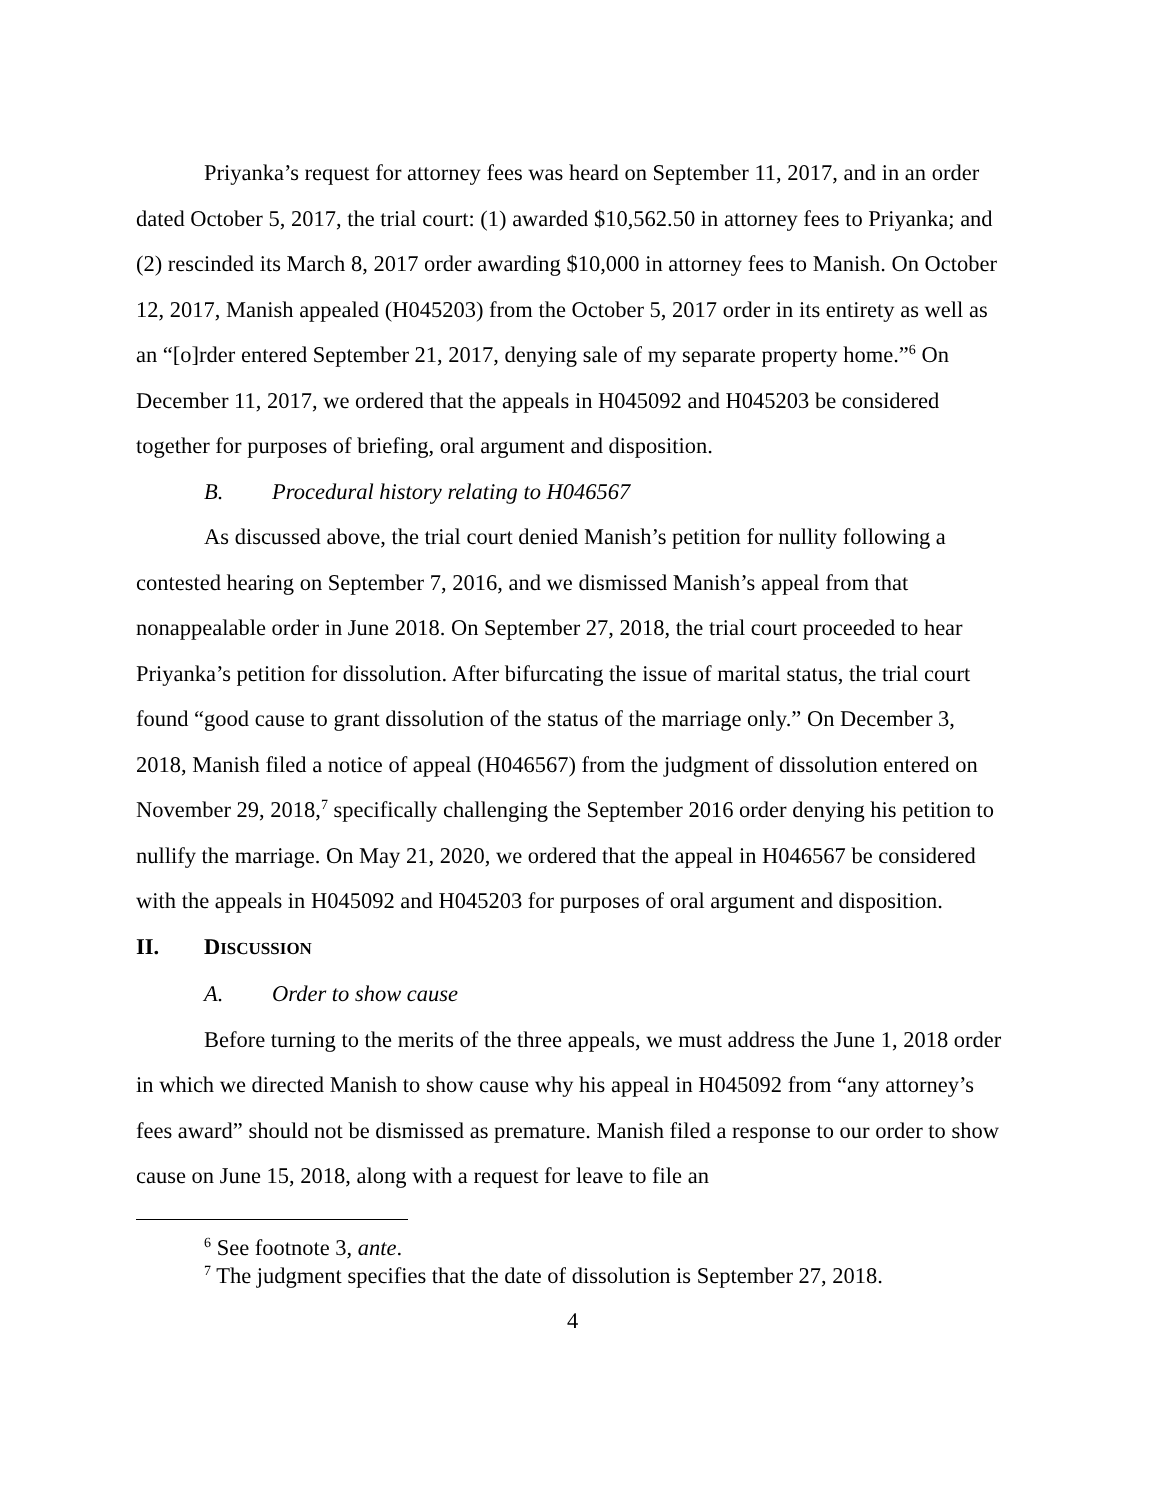Priyanka’s request for attorney fees was heard on September 11, 2017, and in an order dated October 5, 2017, the trial court: (1) awarded $10,562.50 in attorney fees to Priyanka; and (2) rescinded its March 8, 2017 order awarding $10,000 in attorney fees to Manish. On October 12, 2017, Manish appealed (H045203) from the October 5, 2017 order in its entirety as well as an “[o]rder entered September 21, 2017, denying sale of my separate property home.”<sup>6</sup> On December 11, 2017, we ordered that the appeals in H045092 and H045203 be considered together for purposes of briefing, oral argument and disposition.
B. Procedural history relating to H046567
As discussed above, the trial court denied Manish’s petition for nullity following a contested hearing on September 7, 2016, and we dismissed Manish’s appeal from that nonappealable order in June 2018. On September 27, 2018, the trial court proceeded to hear Priyanka’s petition for dissolution. After bifurcating the issue of marital status, the trial court found “good cause to grant dissolution of the status of the marriage only.” On December 3, 2018, Manish filed a notice of appeal (H046567) from the judgment of dissolution entered on November 29, 2018,<sup>7</sup> specifically challenging the September 2016 order denying his petition to nullify the marriage. On May 21, 2020, we ordered that the appeal in H046567 be considered with the appeals in H045092 and H045203 for purposes of oral argument and disposition.
II. DISCUSSION
A. Order to show cause
Before turning to the merits of the three appeals, we must address the June 1, 2018 order in which we directed Manish to show cause why his appeal in H045092 from “any attorney’s fees award” should not be dismissed as premature. Manish filed a response to our order to show cause on June 15, 2018, along with a request for leave to file an
<sup>6</sup> See footnote 3, ante.
<sup>7</sup> The judgment specifies that the date of dissolution is September 27, 2018.
4